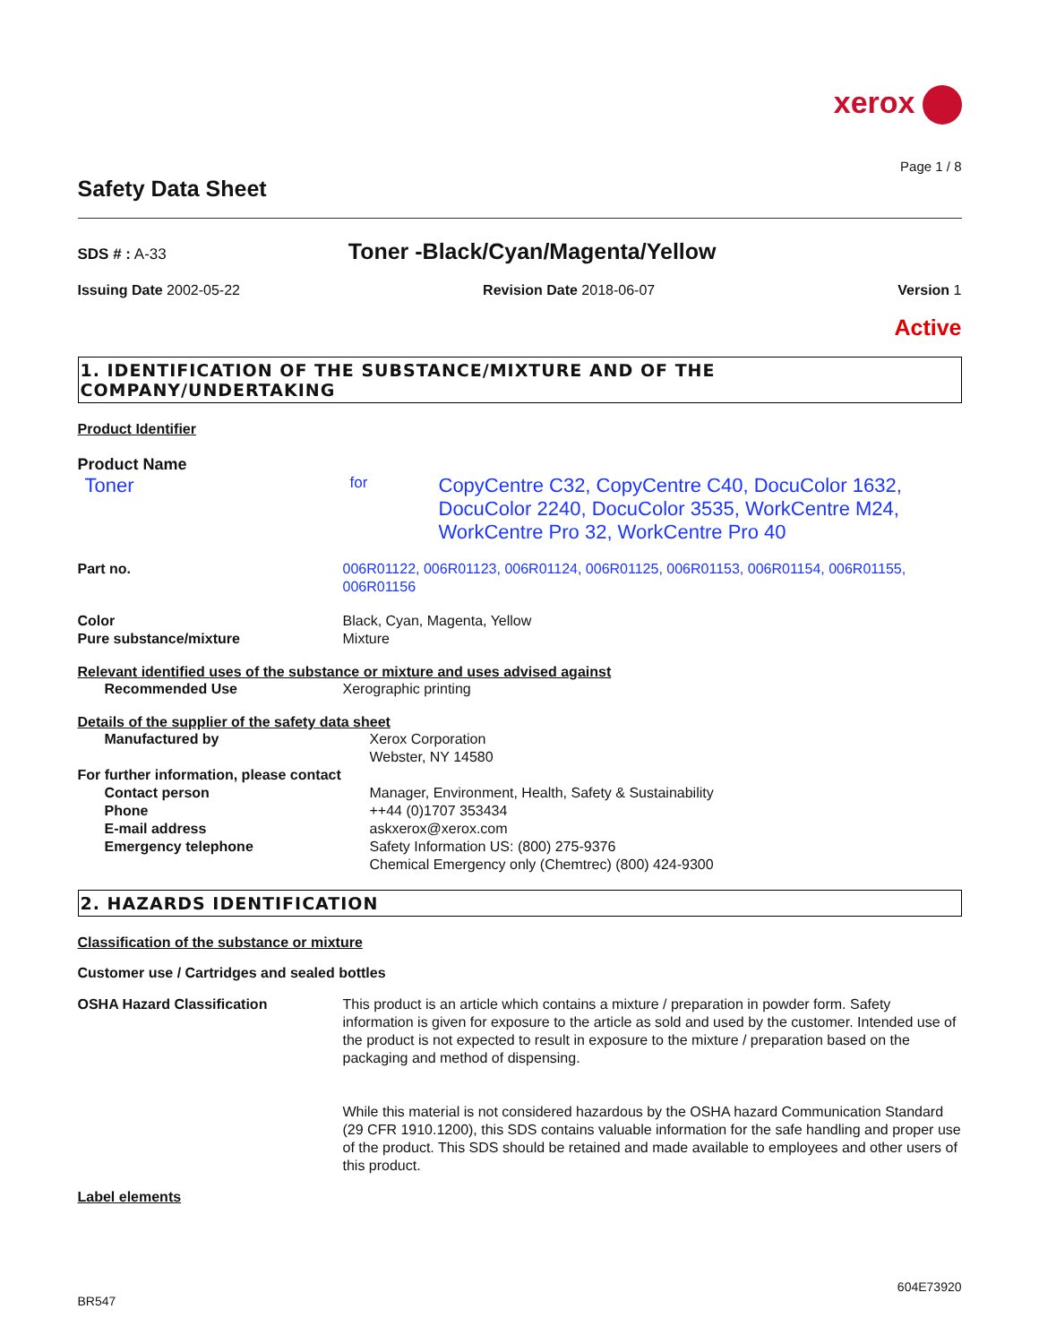xerox
Page 1 / 8
Safety Data Sheet
SDS # : A-33
Toner -Black/Cyan/Magenta/Yellow
Issuing Date 2002-05-22 Revision Date 2018-06-07 Version 1
Active
1. IDENTIFICATION OF THE SUBSTANCE/MIXTURE AND OF THE COMPANY/UNDERTAKING
Product Identifier
Product Name
| Toner | for | CopyCentre C32, CopyCentre C40, DocuColor 1632, DocuColor 2240, DocuColor 3535, WorkCentre M24, WorkCentre Pro 32, WorkCentre Pro 40 |
| Part no. | 006R01122, 006R01123, 006R01124, 006R01125, 006R01153, 006R01154, 006R01155, 006R01156 |
| Color | Black, Cyan, Magenta, Yellow |
| Pure substance/mixture | Mixture |
Relevant identified uses of the substance or mixture and uses advised against
| Recommended Use | Xerographic printing |
Details of the supplier of the safety data sheet
| Manufactured by | Xerox Corporation Webster, NY 14580 |
| For further information, please contact | |
| Contact person | Manager, Environment, Health, Safety & Sustainability |
| Phone | ++44 (0)1707 353434 |
| E-mail address | askxerox@xerox.com |
| Emergency telephone | Safety Information US: (800) 275-9376 Chemical Emergency only (Chemtrec) (800) 424-9300 |
2. HAZARDS IDENTIFICATION
Classification of the substance or mixture
Customer use / Cartridges and sealed bottles
| OSHA Hazard Classification | This product is an article which contains a mixture / preparation in powder form. Safety information is given for exposure to the article as sold and used by the customer. Intended use of the product is not expected to result in exposure to the mixture / preparation based on the packaging and method of dispensing. While this material is not considered hazardous by the OSHA hazard Communication Standard (29 CFR 1910.1200), this SDS contains valuable information for the safe handling and proper use of the product. This SDS should be retained and made available to employees and other users of this product. |
Label elements
604E73920
BR547